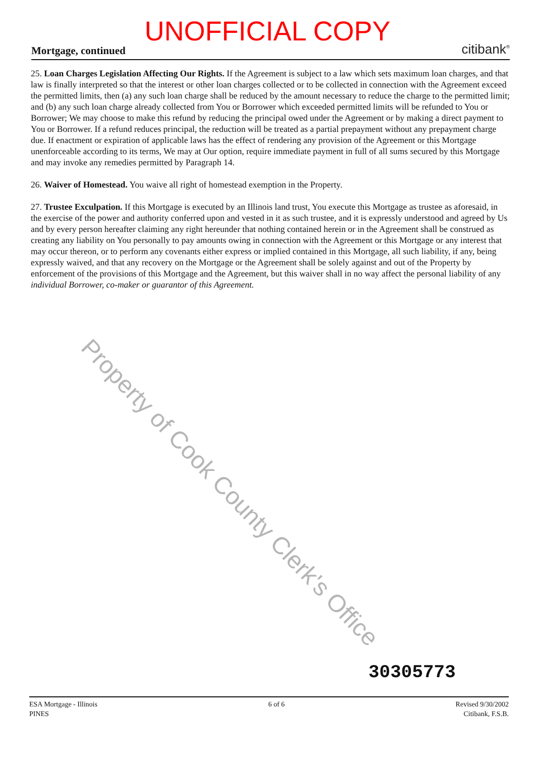UNOFFICIAL COPY Mortgage, continued citibank<sup>®</sup>
25. Loan Charges Legislation Affecting Our Rights. If the Agreement is subject to a law which sets maximum loan charges, and that law is finally interpreted so that the interest or other loan charges collected or to be collected in connection with the Agreement exceed the permitted limits, then (a) any such loan charge shall be reduced by the amount necessary to reduce the charge to the permitted limit; and (b) any such loan charge already collected from You or Borrower which exceeded permitted limits will be refunded to You or Borrower; We may choose to make this refund by reducing the principal owed under the Agreement or by making a direct payment to You or Borrower. If a refund reduces principal, the reduction will be treated as a partial prepayment without any prepayment charge due. If enactment or expiration of applicable laws has the effect of rendering any provision of the Agreement or this Mortgage unenforceable according to its terms, We may at Our option, require immediate payment in full of all sums secured by this Mortgage and may invoke any remedies permitted by Paragraph 14.
26. Waiver of Homestead. You waive all right of homestead exemption in the Property.
27. Trustee Exculpation. If this Mortgage is executed by an Illinois land trust, You execute this Mortgage as trustee as aforesaid, in the exercise of the power and authority conferred upon and vested in it as such trustee, and it is expressly understood and agreed by Us and by every person hereafter claiming any right hereunder that nothing contained herein or in the Agreement shall be construed as creating any liability on You personally to pay amounts owing in connection with the Agreement or this Mortgage or any interest that may occur thereon, or to perform any covenants either express or implied contained in this Mortgage, all such liability, if any, being expressly waived, and that any recovery on the Mortgage or the Agreement shall be solely against and out of the Property by enforcement of the provisions of this Mortgage and the Agreement, but this waiver shall in no way affect the personal liability of any individual Borrower, co-maker or guarantor of this Agreement.
Property of Cook County Clerk's Office
30305773
ESA Mortgage - Illinois
PINES
6 of 6 Revised 9/30/2002
Citibank, F.S.B.